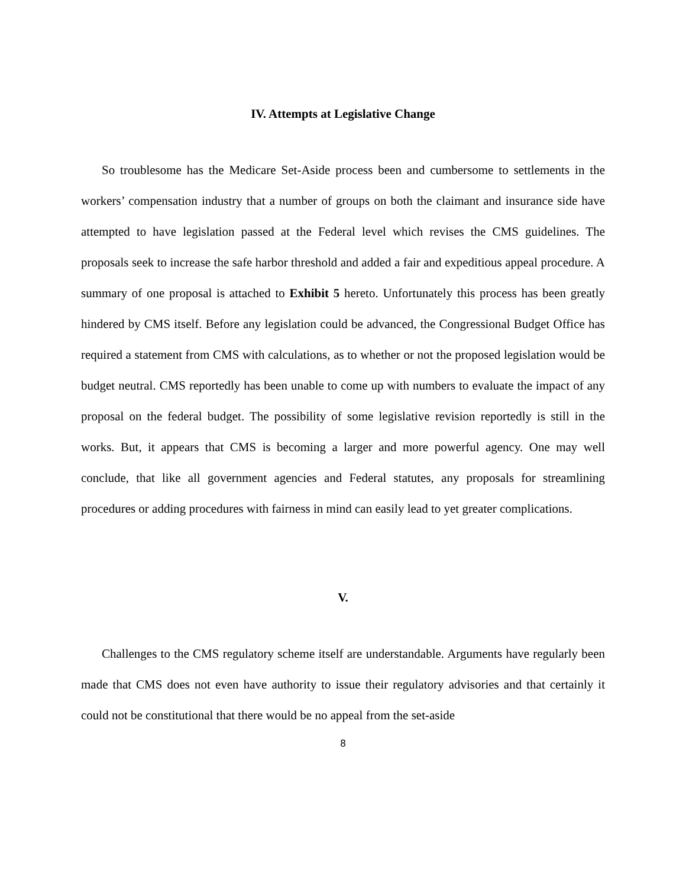IV. Attempts at Legislative Change
So troublesome has the Medicare Set-Aside process been and cumbersome to settlements in the workers’ compensation industry that a number of groups on both the claimant and insurance side have attempted to have legislation passed at the Federal level which revises the CMS guidelines. The proposals seek to increase the safe harbor threshold and added a fair and expeditious appeal procedure. A summary of one proposal is attached to Exhibit 5 hereto. Unfortunately this process has been greatly hindered by CMS itself. Before any legislation could be advanced, the Congressional Budget Office has required a statement from CMS with calculations, as to whether or not the proposed legislation would be budget neutral. CMS reportedly has been unable to come up with numbers to evaluate the impact of any proposal on the federal budget. The possibility of some legislative revision reportedly is still in the works. But, it appears that CMS is becoming a larger and more powerful agency. One may well conclude, that like all government agencies and Federal statutes, any proposals for streamlining procedures or adding procedures with fairness in mind can easily lead to yet greater complications.
V.
Challenges to the CMS regulatory scheme itself are understandable. Arguments have regularly been made that CMS does not even have authority to issue their regulatory advisories and that certainly it could not be constitutional that there would be no appeal from the set-aside
8